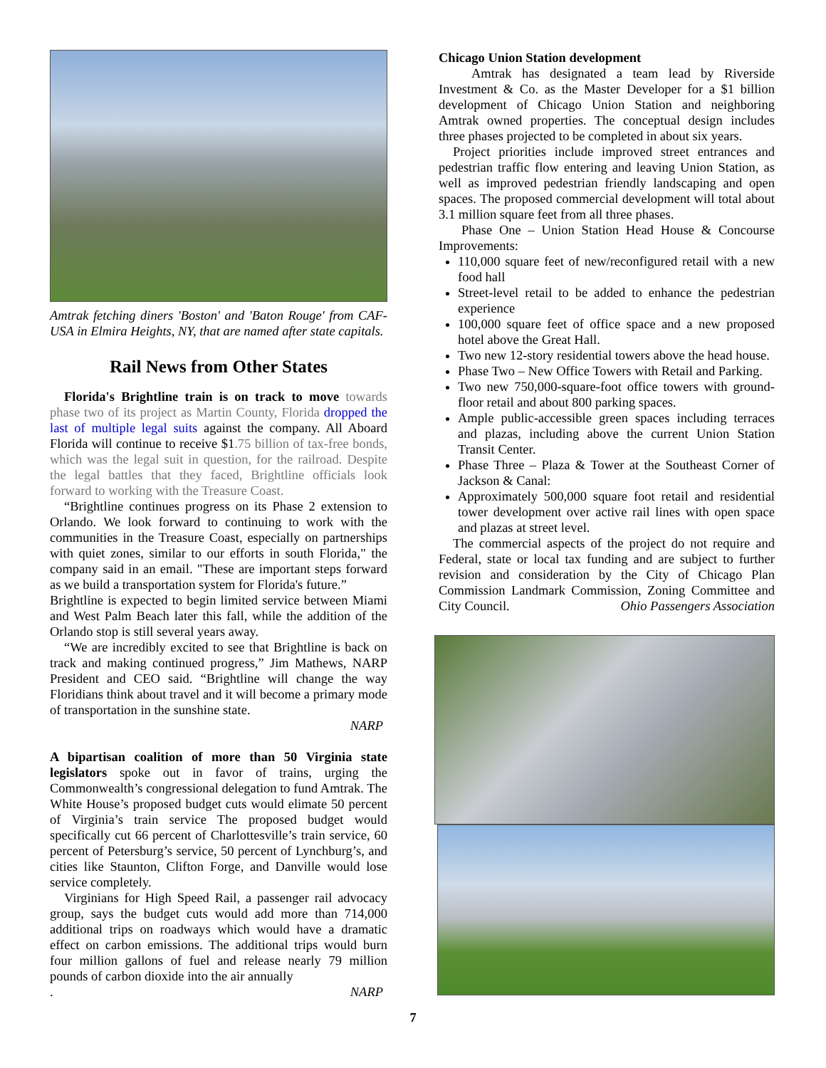Amtrak fetching diners 'Boston' and 'Baton Rouge' from CAF-USA in Elmira Heights, NY, that are named after state capitals.
Rail News from Other States
Florida's Brightline train is on track to move towards phase two of its project as Martin County, Florida dropped the last of multiple legal suits against the company. All Aboard Florida will continue to receive $1.75 billion of tax-free bonds, which was the legal suit in question, for the railroad. Despite the legal battles that they faced, Brightline officials look forward to working with the Treasure Coast.
“Brightline continues progress on its Phase 2 extension to Orlando. We look forward to continuing to work with the communities in the Treasure Coast, especially on partnerships with quiet zones, similar to our efforts in south Florida," the company said in an email. "These are important steps forward as we build a transportation system for Florida's future.”
Brightline is expected to begin limited service between Miami and West Palm Beach later this fall, while the addition of the Orlando stop is still several years away.
“We are incredibly excited to see that Brightline is back on track and making continued progress,” Jim Mathews, NARP President and CEO said. “Brightline will change the way Floridians think about travel and it will become a primary mode of transportation in the sunshine state.
NARP
A bipartisan coalition of more than 50 Virginia state legislators spoke out in favor of trains, urging the Commonwealth’s congressional delegation to fund Amtrak. The White House’s proposed budget cuts would elimate 50 percent of Virginia’s train service The proposed budget would specifically cut 66 percent of Charlottesville’s train service, 60 percent of Petersburg’s service, 50 percent of Lynchburg’s, and cities like Staunton, Clifton Forge, and Danville would lose service completely.
Virginians for High Speed Rail, a passenger rail advocacy group, says the budget cuts would add more than 714,000 additional trips on roadways which would have a dramatic effect on carbon emissions. The additional trips would burn four million gallons of fuel and release nearly 79 million pounds of carbon dioxide into the air annually
. NARP
Chicago Union Station development
Amtrak has designated a team lead by Riverside Investment & Co. as the Master Developer for a $1 billion development of Chicago Union Station and neighboring Amtrak owned properties. The conceptual design includes three phases projected to be completed in about six years.
Project priorities include improved street entrances and pedestrian traffic flow entering and leaving Union Station, as well as improved pedestrian friendly landscaping and open spaces. The proposed commercial development will total about 3.1 million square feet from all three phases.
Phase One – Union Station Head House & Concourse Improvements:
110,000 square feet of new/reconfigured retail with a new food hall
Street-level retail to be added to enhance the pedestrian experience
100,000 square feet of office space and a new proposed hotel above the Great Hall.
Two new 12-story residential towers above the head house.
Phase Two – New Office Towers with Retail and Parking.
Two new 750,000-square-foot office towers with ground-floor retail and about 800 parking spaces.
Ample public-accessible green spaces including terraces and plazas, including above the current Union Station Transit Center.
Phase Three – Plaza & Tower at the Southeast Corner of Jackson & Canal:
Approximately 500,000 square foot retail and residential tower development over active rail lines with open space and plazas at street level.
The commercial aspects of the project do not require and Federal, state or local tax funding and are subject to further revision and consideration by the City of Chicago Plan Commission Landmark Commission, Zoning Committee and City Council. Ohio Passengers Association
7